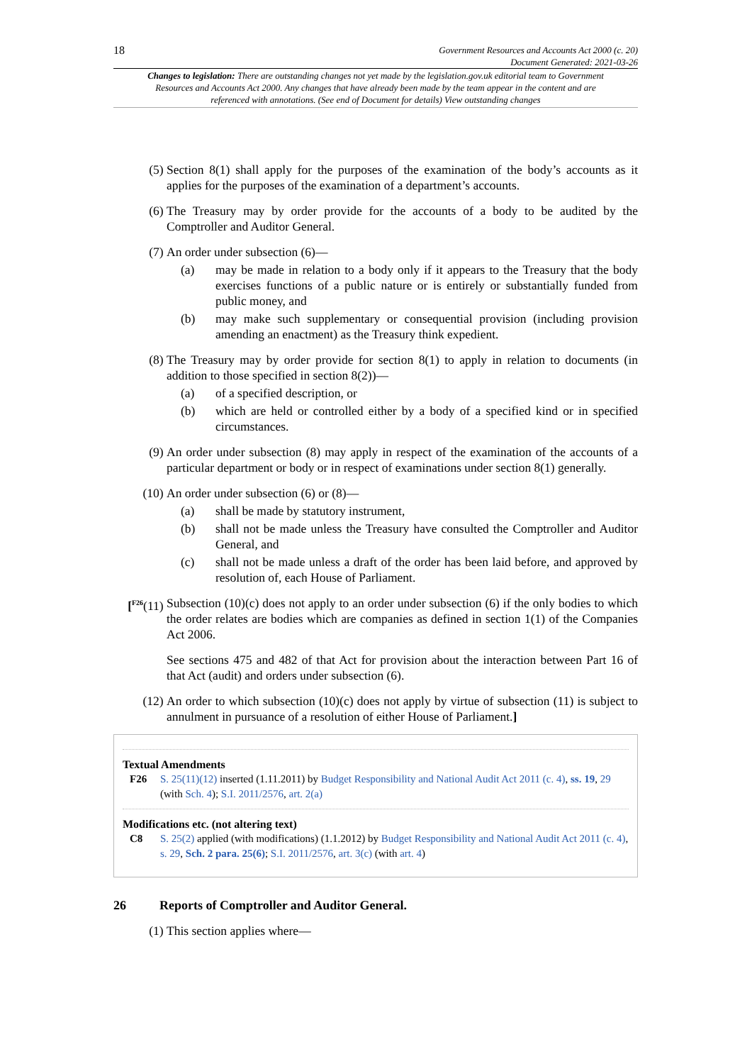18
Government Resources and Accounts Act 2000 (c. 20)
Document Generated: 2021-03-26
Changes to legislation: There are outstanding changes not yet made by the legislation.gov.uk editorial team to Government Resources and Accounts Act 2000. Any changes that have already been made by the team appear in the content and are referenced with annotations. (See end of Document for details) View outstanding changes
(5) Section 8(1) shall apply for the purposes of the examination of the body’s accounts as it applies for the purposes of the examination of a department’s accounts.
(6) The Treasury may by order provide for the accounts of a body to be audited by the Comptroller and Auditor General.
(7) An order under subsection (6)—
(a) may be made in relation to a body only if it appears to the Treasury that the body exercises functions of a public nature or is entirely or substantially funded from public money, and
(b) may make such supplementary or consequential provision (including provision amending an enactment) as the Treasury think expedient.
(8) The Treasury may by order provide for section 8(1) to apply in relation to documents (in addition to those specified in section 8(2))—
(a) of a specified description, or
(b) which are held or controlled either by a body of a specified kind or in specified circumstances.
(9) An order under subsection (8) may apply in respect of the examination of the accounts of a particular department or body or in respect of examinations under section 8(1) generally.
(10) An order under subsection (6) or (8)—
(a) shall be made by statutory instrument,
(b) shall not be made unless the Treasury have consulted the Comptroller and Auditor General, and
(c) shall not be made unless a draft of the order has been laid before, and approved by resolution of, each House of Parliament.
[<sup>F26</sup>(11) Subsection (10)(c) does not apply to an order under subsection (6) if the only bodies to which the order relates are bodies which are companies as defined in section 1(1) of the Companies Act 2006.
See sections 475 and 482 of that Act for provision about the interaction between Part 16 of that Act (audit) and orders under subsection (6).
(12) An order to which subsection (10)(c) does not apply by virtue of subsection (11) is subject to annulment in pursuance of a resolution of either House of Parliament.]
Textual Amendments
F26 S. 25(11)(12) inserted (1.11.2011) by Budget Responsibility and National Audit Act 2011 (c. 4), ss. 19, 29 (with Sch. 4); S.I. 2011/2576, art. 2(a)
Modifications etc. (not altering text)
C8 S. 25(2) applied (with modifications) (1.1.2012) by Budget Responsibility and National Audit Act 2011 (c. 4), s. 29, Sch. 2 para. 25(6); S.I. 2011/2576, art. 3(c) (with art. 4)
26 Reports of Comptroller and Auditor General.
(1) This section applies where—